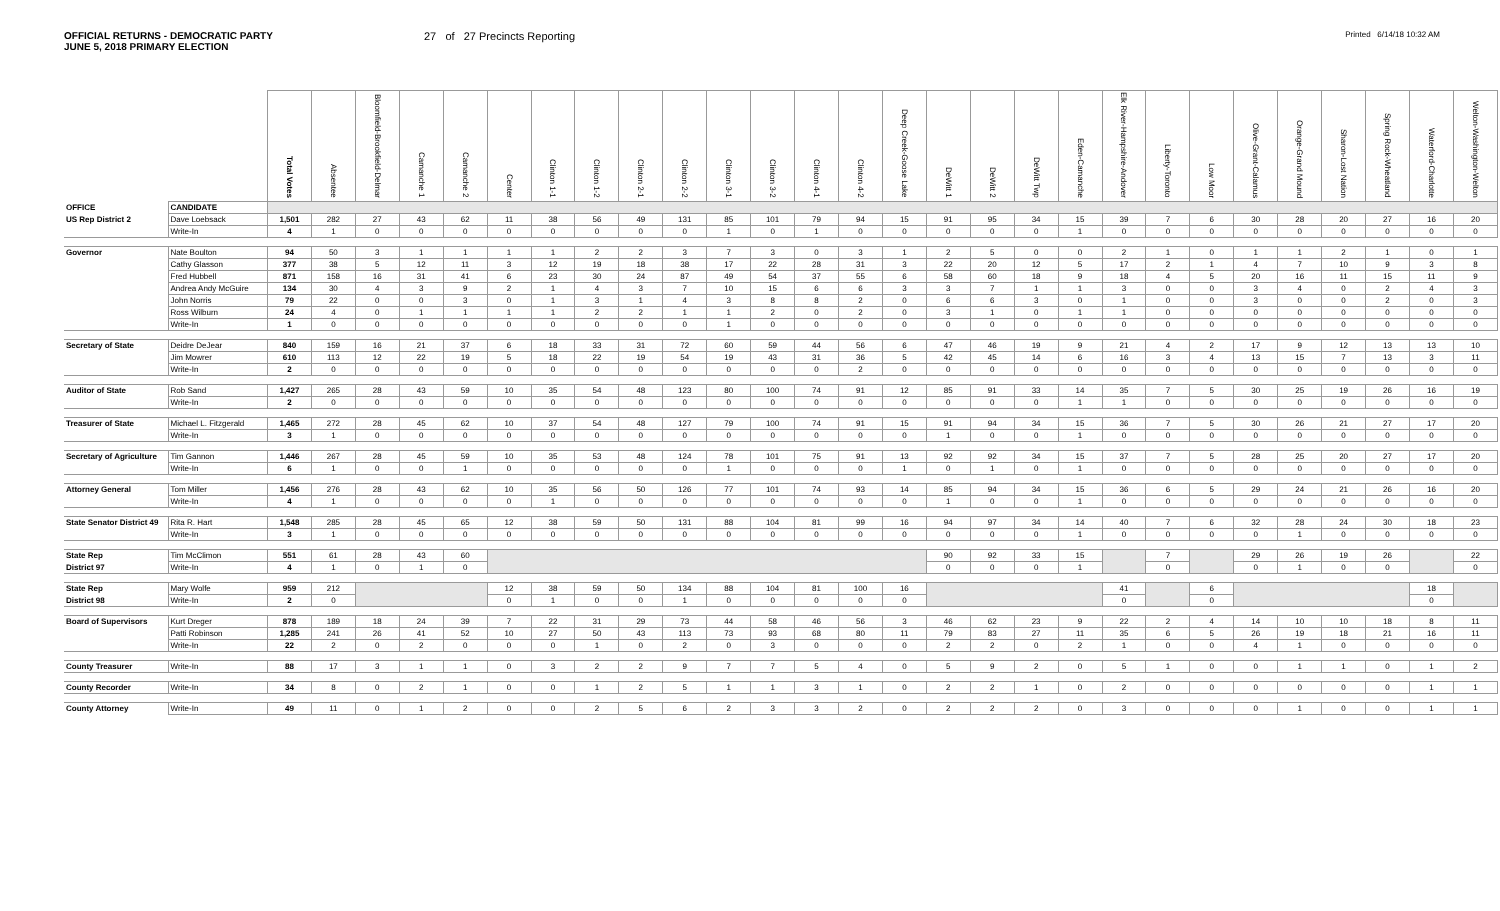OFFICIAL RETURNS - DEMOCRATIC PARTY
JUNE 5, 2018 PRIMARY ELECTION
27 of 27 Precincts Reporting
Printed 6/14/18 10:32 AM
| | | Total Votes | Absentee | Bloomfield-Brookfield-Delmar | Camanche 1 | Camanche 2 | Center | Clinton 1-1 | Clinton 1-2 | Clinton 2-1 | Clinton 2-2 | Clinton 3-1 | Clinton 3-2 | Clinton 4-1 | Clinton 4-2 | Deep Creek-Goose Lake | DeWitt 1 | DeWitt 2 | DeWitt Twp | Eden-Camanche | Elk River-Hampshire-Andover | Liberty-Toronto | Low Moor | Olive-Grant-Calamus | Orange-Grand Mound | Sharon-Lost Nation | Spring Rock-Wheatland | Waterford-Charlotte | Welton-Washington-Welton |
| --- | --- | --- | --- | --- | --- | --- | --- | --- | --- | --- | --- | --- | --- | --- | --- | --- | --- | --- | --- | --- | --- | --- | --- | --- | --- | --- | --- | --- | --- |
| OFFICE | CANDIDATE | | | | | | | | | | | | | | | | | | | | | | | | | | | | |
| US Rep District 2 | Dave Loebsack | 1,501 | 282 | 27 | 43 | 62 | 11 | 38 | 56 | 49 | 131 | 85 | 101 | 79 | 94 | 15 | 91 | 95 | 34 | 15 | 39 | 7 | 6 | 30 | 28 | 20 | 27 | 16 | 20 |
| | Write-In | 4 | 1 | 0 | 0 | 0 | 0 | 0 | 0 | 0 | 0 | 1 | 0 | 1 | 0 | 0 | 0 | 0 | 0 | 1 | 0 | 0 | 0 | 0 | 0 | 0 | 0 | 0 | 0 |
| Governor | Nate Boulton | 94 | 50 | 3 | 1 | 1 | 1 | 1 | 2 | 2 | 3 | 7 | 3 | 0 | 3 | 1 | 2 | 5 | 0 | 0 | 2 | 1 | 0 | 1 | 1 | 2 | 1 | 0 | 1 |
| | Cathy Glasson | 377 | 38 | 5 | 12 | 11 | 3 | 12 | 19 | 18 | 38 | 17 | 22 | 28 | 31 | 3 | 22 | 20 | 12 | 5 | 17 | 2 | 1 | 4 | 7 | 10 | 9 | 3 | 8 |
| | Fred Hubbell | 871 | 158 | 16 | 31 | 41 | 6 | 23 | 30 | 24 | 87 | 49 | 54 | 37 | 55 | 6 | 58 | 60 | 18 | 9 | 18 | 4 | 5 | 20 | 16 | 11 | 15 | 11 | 9 |
| | Andrea Andy McGuire | 134 | 30 | 4 | 3 | 9 | 2 | 1 | 4 | 3 | 7 | 10 | 15 | 6 | 6 | 3 | 3 | 7 | 1 | 1 | 3 | 0 | 0 | 3 | 4 | 0 | 2 | 4 | 3 |
| | John Norris | 79 | 22 | 0 | 0 | 3 | 0 | 1 | 3 | 1 | 4 | 3 | 8 | 8 | 2 | 0 | 6 | 6 | 3 | 0 | 1 | 0 | 0 | 3 | 0 | 0 | 2 | 0 | 3 |
| | Ross Wilburn | 24 | 4 | 0 | 1 | 1 | 1 | 1 | 2 | 2 | 1 | 1 | 2 | 0 | 2 | 0 | 3 | 1 | 0 | 1 | 1 | 0 | 0 | 0 | 0 | 0 | 0 | 0 | 0 |
| | Write-In | 1 | 0 | 0 | 0 | 0 | 0 | 0 | 0 | 0 | 0 | 1 | 0 | 0 | 0 | 0 | 0 | 0 | 0 | 0 | 0 | 0 | 0 | 0 | 0 | 0 | 0 | 0 | 0 |
| Secretary of State | Deidre DeJear | 840 | 159 | 16 | 21 | 37 | 6 | 18 | 33 | 31 | 72 | 60 | 59 | 44 | 56 | 6 | 47 | 46 | 19 | 9 | 21 | 4 | 2 | 17 | 9 | 12 | 13 | 13 | 10 |
| | Jim Mowrer | 610 | 113 | 12 | 22 | 19 | 5 | 18 | 22 | 19 | 54 | 19 | 43 | 31 | 36 | 5 | 42 | 45 | 14 | 6 | 16 | 3 | 4 | 13 | 15 | 7 | 13 | 3 | 11 |
| | Write-In | 2 | 0 | 0 | 0 | 0 | 0 | 0 | 0 | 0 | 0 | 0 | 0 | 0 | 2 | 0 | 0 | 0 | 0 | 0 | 0 | 0 | 0 | 0 | 0 | 0 | 0 | 0 | 0 |
| Auditor of State | Rob Sand | 1,427 | 265 | 28 | 43 | 59 | 10 | 35 | 54 | 48 | 123 | 80 | 100 | 74 | 91 | 12 | 85 | 91 | 33 | 14 | 35 | 7 | 5 | 30 | 25 | 19 | 26 | 16 | 19 |
| | Write-In | 2 | 0 | 0 | 0 | 0 | 0 | 0 | 0 | 0 | 0 | 0 | 0 | 0 | 0 | 0 | 0 | 0 | 0 | 1 | 1 | 0 | 0 | 0 | 0 | 0 | 0 | 0 | 0 |
| Treasurer of State | Michael L. Fitzgerald | 1,465 | 272 | 28 | 45 | 62 | 10 | 37 | 54 | 48 | 127 | 79 | 100 | 74 | 91 | 15 | 91 | 94 | 34 | 15 | 36 | 7 | 5 | 30 | 26 | 21 | 27 | 17 | 20 |
| | Write-In | 3 | 1 | 0 | 0 | 0 | 0 | 0 | 0 | 0 | 0 | 0 | 0 | 0 | 0 | 0 | 1 | 0 | 0 | 1 | 0 | 0 | 0 | 0 | 0 | 0 | 0 | 0 | 0 |
| Secretary of Agriculture | Tim Gannon | 1,446 | 267 | 28 | 45 | 59 | 10 | 35 | 53 | 48 | 124 | 78 | 101 | 75 | 91 | 13 | 92 | 92 | 34 | 15 | 37 | 7 | 5 | 28 | 25 | 20 | 27 | 17 | 20 |
| | Write-In | 6 | 1 | 0 | 0 | 1 | 0 | 0 | 0 | 0 | 0 | 1 | 0 | 0 | 0 | 1 | 0 | 1 | 0 | 1 | 0 | 0 | 0 | 0 | 0 | 0 | 0 | 0 | 0 |
| Attorney General | Tom Miller | 1,456 | 276 | 28 | 43 | 62 | 10 | 35 | 56 | 50 | 126 | 77 | 101 | 74 | 93 | 14 | 85 | 94 | 34 | 15 | 36 | 6 | 5 | 29 | 24 | 21 | 26 | 16 | 20 |
| | Write-In | 4 | 1 | 0 | 0 | 0 | 0 | 1 | 0 | 0 | 0 | 0 | 0 | 0 | 0 | 0 | 1 | 0 | 0 | 1 | 0 | 0 | 0 | 0 | 0 | 0 | 0 | 0 | 0 |
| State Senator District 49 | Rita R. Hart | 1,548 | 285 | 28 | 45 | 65 | 12 | 38 | 59 | 50 | 131 | 88 | 104 | 81 | 99 | 16 | 94 | 97 | 34 | 14 | 40 | 7 | 6 | 32 | 28 | 24 | 30 | 18 | 23 |
| | Write-In | 3 | 1 | 0 | 0 | 0 | 0 | 0 | 0 | 0 | 0 | 0 | 0 | 0 | 0 | 0 | 0 | 0 | 0 | 1 | 0 | 0 | 0 | 0 | 1 | 0 | 0 | 0 | 0 |
| State Rep | Tim McClimon | 551 | 61 | 28 | 43 | 60 | | | | | | | | | | | 90 | 92 | 33 | 15 | | 7 | | 29 | 26 | 19 | 26 | | 22 |
| District 97 | Write-In | 4 | 1 | 0 | 1 | 0 | | | | | | | | | | | 0 | 0 | 0 | 1 | | 0 | | 0 | 1 | 0 | 0 | | 0 |
| State Rep | Mary Wolfe | 959 | 212 | | | | 12 | 38 | 59 | 50 | 134 | 88 | 104 | 81 | 100 | 16 | | | | | 41 | | 6 | | | | | 18 | |
| District 98 | Write-In | 2 | 0 | | | | 0 | 1 | 0 | 0 | 1 | 0 | 0 | 0 | 0 | 0 | | | | | 0 | | 0 | | | | | 0 | |
| Board of Supervisors | Kurt Dreger | 878 | 189 | 18 | 24 | 39 | 7 | 22 | 31 | 29 | 73 | 44 | 58 | 46 | 56 | 3 | 46 | 62 | 23 | 9 | 22 | 2 | 4 | 14 | 10 | 10 | 18 | 8 | 11 |
| | Patti Robinson | 1,285 | 241 | 26 | 41 | 52 | 10 | 27 | 50 | 43 | 113 | 73 | 93 | 68 | 80 | 11 | 79 | 83 | 27 | 11 | 35 | 6 | 5 | 26 | 19 | 18 | 21 | 16 | 11 |
| | Write-In | 22 | 2 | 0 | 2 | 0 | 0 | 0 | 1 | 0 | 2 | 0 | 3 | 0 | 0 | 0 | 2 | 2 | 0 | 2 | 1 | 0 | 0 | 4 | 1 | 0 | 0 | 0 | 0 |
| County Treasurer | Write-In | 88 | 17 | 3 | 1 | 1 | 0 | 3 | 2 | 2 | 9 | 7 | 7 | 5 | 4 | 0 | 5 | 9 | 2 | 0 | 5 | 1 | 0 | 0 | 1 | 1 | 0 | 1 | 2 |
| County Recorder | Write-In | 34 | 8 | 0 | 2 | 1 | 0 | 0 | 1 | 2 | 5 | 1 | 1 | 3 | 1 | 0 | 2 | 2 | 1 | 0 | 2 | 0 | 0 | 0 | 0 | 0 | 0 | 1 | 1 |
| County Attorney | Write-In | 49 | 11 | 0 | 1 | 2 | 0 | 0 | 2 | 5 | 6 | 2 | 3 | 3 | 2 | 0 | 2 | 2 | 2 | 0 | 3 | 0 | 0 | 0 | 1 | 0 | 0 | 1 | 1 |